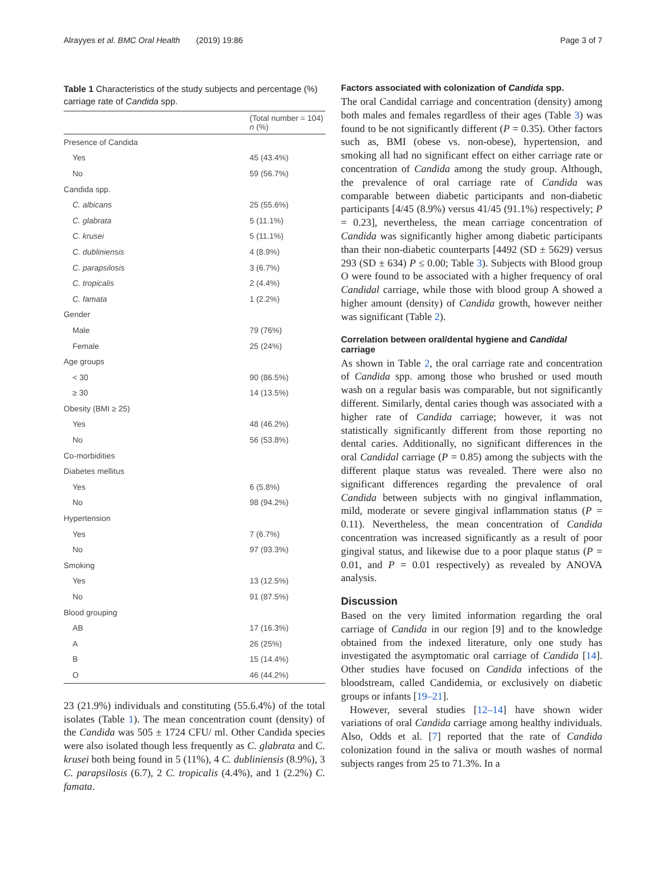Alrayyes et al. BMC Oral Health (2019) 19:86 Page 3 of 7
Table 1 Characteristics of the study subjects and percentage (%) carriage rate of Candida spp.
| | (Total number = 104) n (%) |
| --- | --- |
| Presence of Candida | |
| Yes | 45 (43.4%) |
| No | 59 (56.7%) |
| Candida spp. | |
| C. albicans | 25 (55.6%) |
| C. glabrata | 5 (11.1%) |
| C. krusei | 5 (11.1%) |
| C. dubliniensis | 4 (8.9%) |
| C. parapsilosis | 3 (6.7%) |
| C. tropicalis | 2 (4.4%) |
| C. famata | 1 (2.2%) |
| Gender | |
| Male | 79 (76%) |
| Female | 25 (24%) |
| Age groups | |
| < 30 | 90 (86.5%) |
| ≥ 30 | 14 (13.5%) |
| Obesity (BMI ≥ 25) | |
| Yes | 48 (46.2%) |
| No | 56 (53.8%) |
| Co-morbidities | |
| Diabetes mellitus | |
| Yes | 6 (5.8%) |
| No | 98 (94.2%) |
| Hypertension | |
| Yes | 7 (6.7%) |
| No | 97 (93.3%) |
| Smoking | |
| Yes | 13 (12.5%) |
| No | 91 (87.5%) |
| Blood grouping | |
| AB | 17 (16.3%) |
| A | 26 (25%) |
| B | 15 (14.4%) |
| O | 46 (44.2%) |
23 (21.9%) individuals and constituting (55.6.4%) of the total isolates (Table 1). The mean concentration count (density) of the Candida was 505 ± 1724 CFU/ ml. Other Candida species were also isolated though less frequently as C. glabrata and C. krusei both being found in 5 (11%), 4 C. dubliniensis (8.9%), 3 C. parapsilosis (6.7), 2 C. tropicalis (4.4%), and 1 (2.2%) C. famata.
Factors associated with colonization of Candida spp.
The oral Candidal carriage and concentration (density) among both males and females regardless of their ages (Table 3) was found to be not significantly different (P = 0.35). Other factors such as, BMI (obese vs. non-obese), hypertension, and smoking all had no significant effect on either carriage rate or concentration of Candida among the study group. Although, the prevalence of oral carriage rate of Candida was comparable between diabetic participants and non-diabetic participants [4/45 (8.9%) versus 41/45 (91.1%) respectively; P = 0.23], nevertheless, the mean carriage concentration of Candida was significantly higher among diabetic participants than their non-diabetic counterparts [4492 (SD ± 5629) versus 293 (SD ± 634) P ≤ 0.00; Table 3). Subjects with Blood group O were found to be associated with a higher frequency of oral Candidal carriage, while those with blood group A showed a higher amount (density) of Candida growth, however neither was significant (Table 2).
Correlation between oral/dental hygiene and Candidal carriage
As shown in Table 2, the oral carriage rate and concentration of Candida spp. among those who brushed or used mouth wash on a regular basis was comparable, but not significantly different. Similarly, dental caries though was associated with a higher rate of Candida carriage; however, it was not statistically significantly different from those reporting no dental caries. Additionally, no significant differences in the oral Candidal carriage (P = 0.85) among the subjects with the different plaque status was revealed. There were also no significant differences regarding the prevalence of oral Candida between subjects with no gingival inflammation, mild, moderate or severe gingival inflammation status (P = 0.11). Nevertheless, the mean concentration of Candida concentration was increased significantly as a result of poor gingival status, and likewise due to a poor plaque status (P = 0.01, and P = 0.01 respectively) as revealed by ANOVA analysis.
Discussion
Based on the very limited information regarding the oral carriage of Candida in our region [9] and to the knowledge obtained from the indexed literature, only one study has investigated the asymptomatic oral carriage of Candida [14]. Other studies have focused on Candida infections of the bloodstream, called Candidemia, or exclusively on diabetic groups or infants [19–21].
However, several studies [12–14] have shown wider variations of oral Candida carriage among healthy individuals. Also, Odds et al. [7] reported that the rate of Candida colonization found in the saliva or mouth washes of normal subjects ranges from 25 to 71.3%. In a